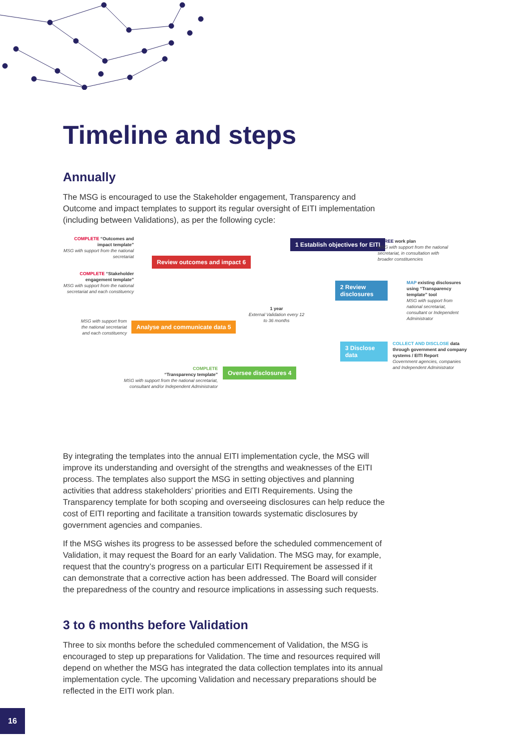Timeline and steps
Annually
The MSG is encouraged to use the Stakeholder engagement, Transparency and Outcome and impact templates to support its regular oversight of EITI implementation (including between Validations), as per the following cycle:
COMPLETE “Outcomes and impact template”
MSG with support from the national secretariat
COMPLETE “Stakeholder engagement template”
MSG with support from the national secretariat and each constituency
MSG with support from the national secretariat and each constituency
Review outcomes and impact 6
Analyse and communicate data 5
COMPLETE
“Transparency template”
MSG with support from the national secretariat, consultant and/or Independent Administrator
Oversee disclosures 4
1 year
External Validation every 12 to 36 months
1 Establish objectives for EITI
AGREE work plan
MSG with support from the national secretariat, in consultation with broader constituencies
2 Review disclosures
MAP existing disclosures using “Transparency template” tool
MSG with support from national secretariat, consultant or Independent Administrator
3 Disclose data
COLLECT AND DISCLOSE data through government and company systems / EITI Report
Government agencies, companies and Independent Administrator
By integrating the templates into the annual EITI implementation cycle, the MSG will improve its understanding and oversight of the strengths and weaknesses of the EITI process. The templates also support the MSG in setting objectives and planning activities that address stakeholders’ priorities and EITI Requirements. Using the Transparency template for both scoping and overseeing disclosures can help reduce the cost of EITI reporting and facilitate a transition towards systematic disclosures by government agencies and companies.
If the MSG wishes its progress to be assessed before the scheduled commencement of Validation, it may request the Board for an early Validation. The MSG may, for example, request that the country’s progress on a particular EITI Requirement be assessed if it can demonstrate that a corrective action has been addressed. The Board will consider the preparedness of the country and resource implications in assessing such requests.
3 to 6 months before Validation
Three to six months before the scheduled commencement of Validation, the MSG is encouraged to step up preparations for Validation. The time and resources required will depend on whether the MSG has integrated the data collection templates into its annual implementation cycle. The upcoming Validation and necessary preparations should be reflected in the EITI work plan.
16